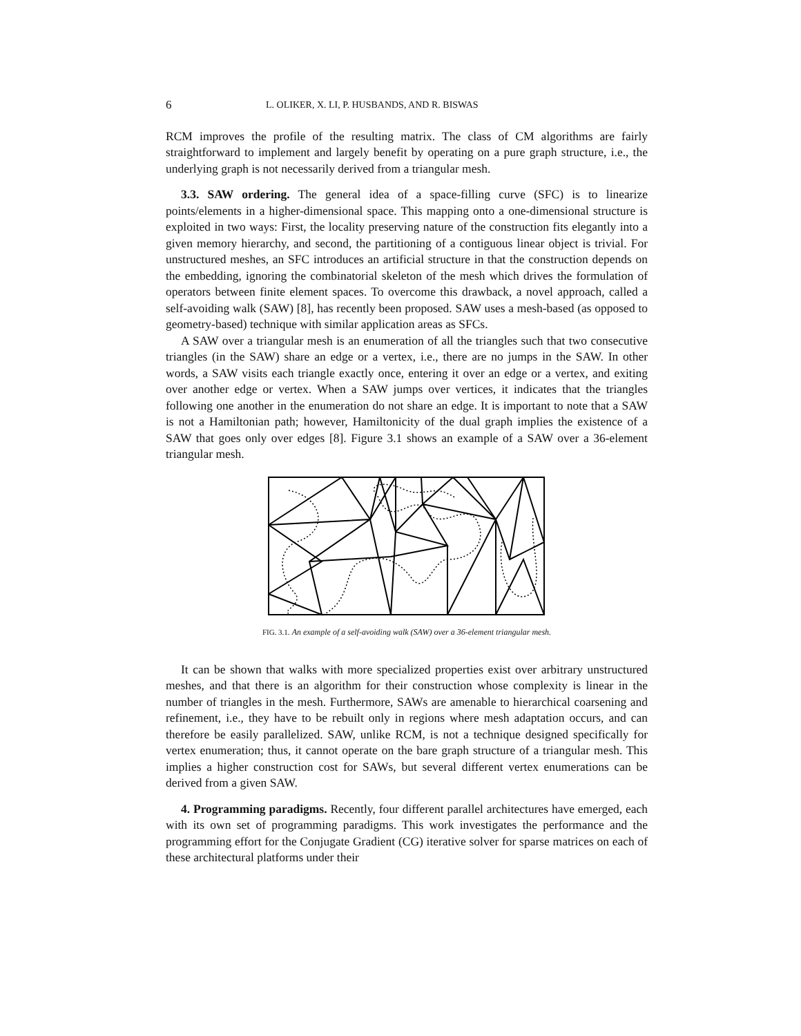6 L. OLIKER, X. LI, P. HUSBANDS, AND R. BISWAS
RCM improves the profile of the resulting matrix. The class of CM algorithms are fairly straightforward to implement and largely benefit by operating on a pure graph structure, i.e., the underlying graph is not necessarily derived from a triangular mesh.
3.3. SAW ordering. The general idea of a space-filling curve (SFC) is to linearize points/elements in a higher-dimensional space. This mapping onto a one-dimensional structure is exploited in two ways: First, the locality preserving nature of the construction fits elegantly into a given memory hierarchy, and second, the partitioning of a contiguous linear object is trivial. For unstructured meshes, an SFC introduces an artificial structure in that the construction depends on the embedding, ignoring the combinatorial skeleton of the mesh which drives the formulation of operators between finite element spaces. To overcome this drawback, a novel approach, called a self-avoiding walk (SAW) [8], has recently been proposed. SAW uses a mesh-based (as opposed to geometry-based) technique with similar application areas as SFCs.
A SAW over a triangular mesh is an enumeration of all the triangles such that two consecutive triangles (in the SAW) share an edge or a vertex, i.e., there are no jumps in the SAW. In other words, a SAW visits each triangle exactly once, entering it over an edge or a vertex, and exiting over another edge or vertex. When a SAW jumps over vertices, it indicates that the triangles following one another in the enumeration do not share an edge. It is important to note that a SAW is not a Hamiltonian path; however, Hamiltonicity of the dual graph implies the existence of a SAW that goes only over edges [8]. Figure 3.1 shows an example of a SAW over a 36-element triangular mesh.
FIG. 3.1. An example of a self-avoiding walk (SAW) over a 36-element triangular mesh.
It can be shown that walks with more specialized properties exist over arbitrary unstructured meshes, and that there is an algorithm for their construction whose complexity is linear in the number of triangles in the mesh. Furthermore, SAWs are amenable to hierarchical coarsening and refinement, i.e., they have to be rebuilt only in regions where mesh adaptation occurs, and can therefore be easily parallelized. SAW, unlike RCM, is not a technique designed specifically for vertex enumeration; thus, it cannot operate on the bare graph structure of a triangular mesh. This implies a higher construction cost for SAWs, but several different vertex enumerations can be derived from a given SAW.
4. Programming paradigms. Recently, four different parallel architectures have emerged, each with its own set of programming paradigms. This work investigates the performance and the programming effort for the Conjugate Gradient (CG) iterative solver for sparse matrices on each of these architectural platforms under their